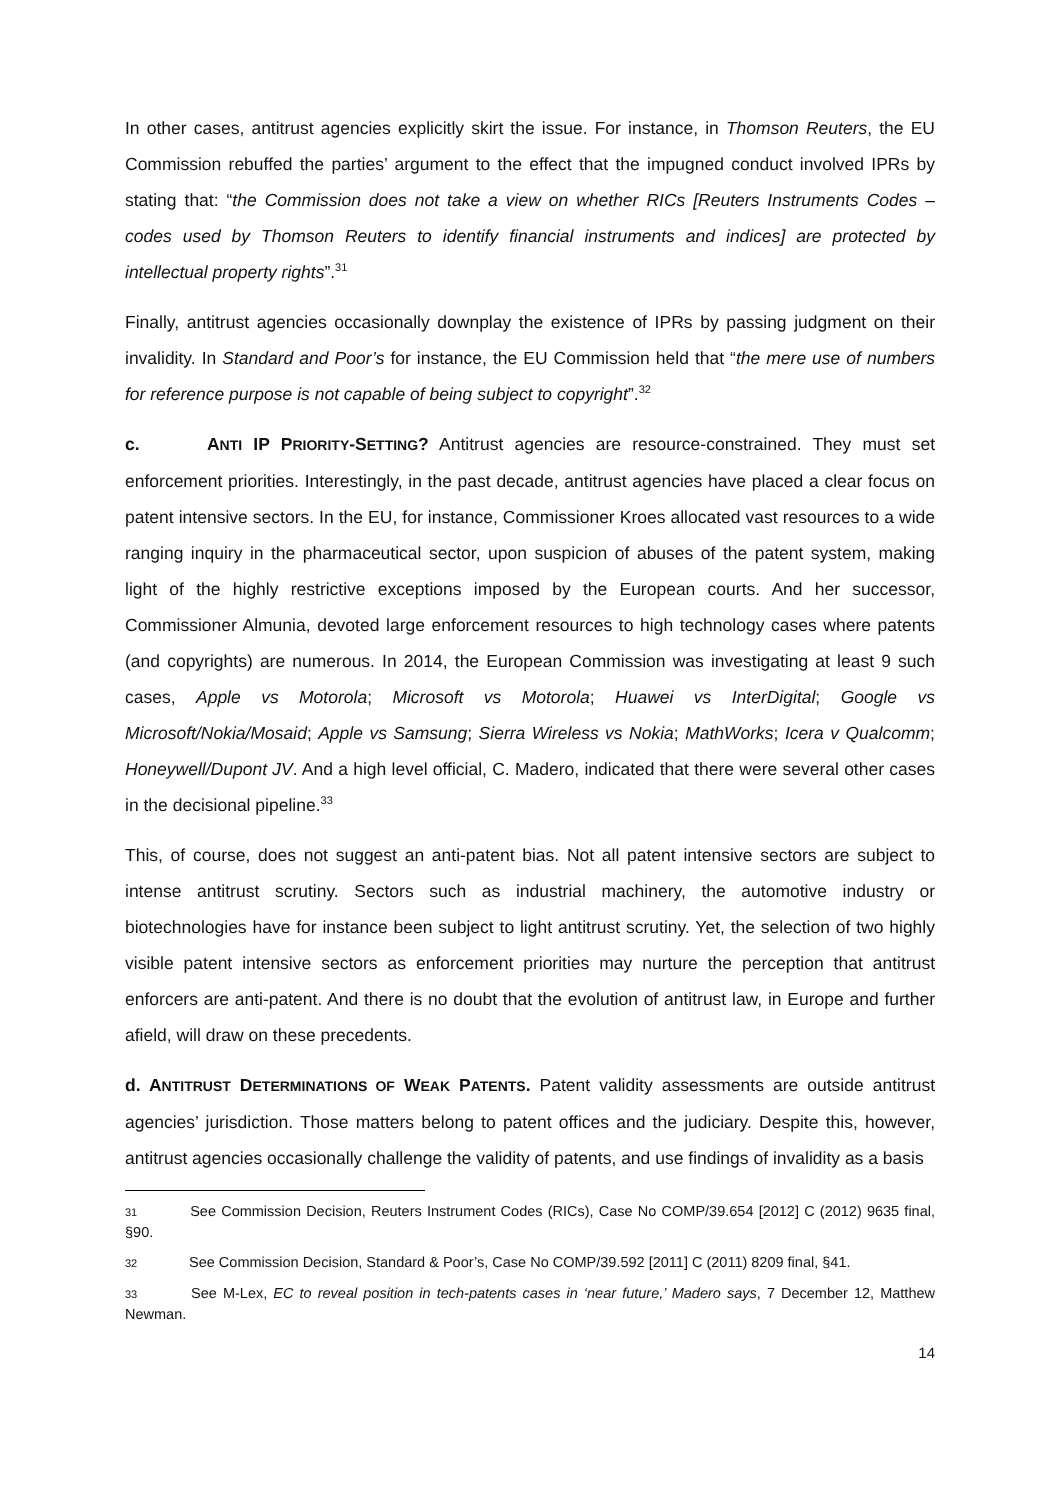In other cases, antitrust agencies explicitly skirt the issue. For instance, in Thomson Reuters, the EU Commission rebuffed the parties’ argument to the effect that the impugned conduct involved IPRs by stating that: “the Commission does not take a view on whether RICs [Reuters Instruments Codes – codes used by Thomson Reuters to identify financial instruments and indices] are protected by intellectual property rights”.<sup>31</sup>
Finally, antitrust agencies occasionally downplay the existence of IPRs by passing judgment on their invalidity. In Standard and Poor’s for instance, the EU Commission held that “the mere use of numbers for reference purpose is not capable of being subject to copyright”.<sup>32</sup>
c. ANTI IP PRIORITY-SETTING? Antitrust agencies are resource-constrained. They must set enforcement priorities. Interestingly, in the past decade, antitrust agencies have placed a clear focus on patent intensive sectors. In the EU, for instance, Commissioner Kroes allocated vast resources to a wide ranging inquiry in the pharmaceutical sector, upon suspicion of abuses of the patent system, making light of the highly restrictive exceptions imposed by the European courts. And her successor, Commissioner Almunia, devoted large enforcement resources to high technology cases where patents (and copyrights) are numerous. In 2014, the European Commission was investigating at least 9 such cases, Apple vs Motorola; Microsoft vs Motorola; Huawei vs InterDigital; Google vs Microsoft/Nokia/Mosaid; Apple vs Samsung; Sierra Wireless vs Nokia; MathWorks; Icera v Qualcomm; Honeywell/Dupont JV. And a high level official, C. Madero, indicated that there were several other cases in the decisional pipeline.<sup>33</sup>
This, of course, does not suggest an anti-patent bias. Not all patent intensive sectors are subject to intense antitrust scrutiny. Sectors such as industrial machinery, the automotive industry or biotechnologies have for instance been subject to light antitrust scrutiny. Yet, the selection of two highly visible patent intensive sectors as enforcement priorities may nurture the perception that antitrust enforcers are anti-patent. And there is no doubt that the evolution of antitrust law, in Europe and further afield, will draw on these precedents.
d. ANTITRUST DETERMINATIONS OF WEAK PATENTS. Patent validity assessments are outside antitrust agencies’ jurisdiction. Those matters belong to patent offices and the judiciary. Despite this, however, antitrust agencies occasionally challenge the validity of patents, and use findings of invalidity as a basis
31 See Commission Decision, Reuters Instrument Codes (RICs), Case No COMP/39.654 [2012] C (2012) 9635 final, §90.
32 See Commission Decision, Standard & Poor’s, Case No COMP/39.592 [2011] C (2011) 8209 final, §41.
33 See M-Lex, EC to reveal position in tech-patents cases in ‘near future,’ Madero says, 7 December 12, Matthew Newman.
14